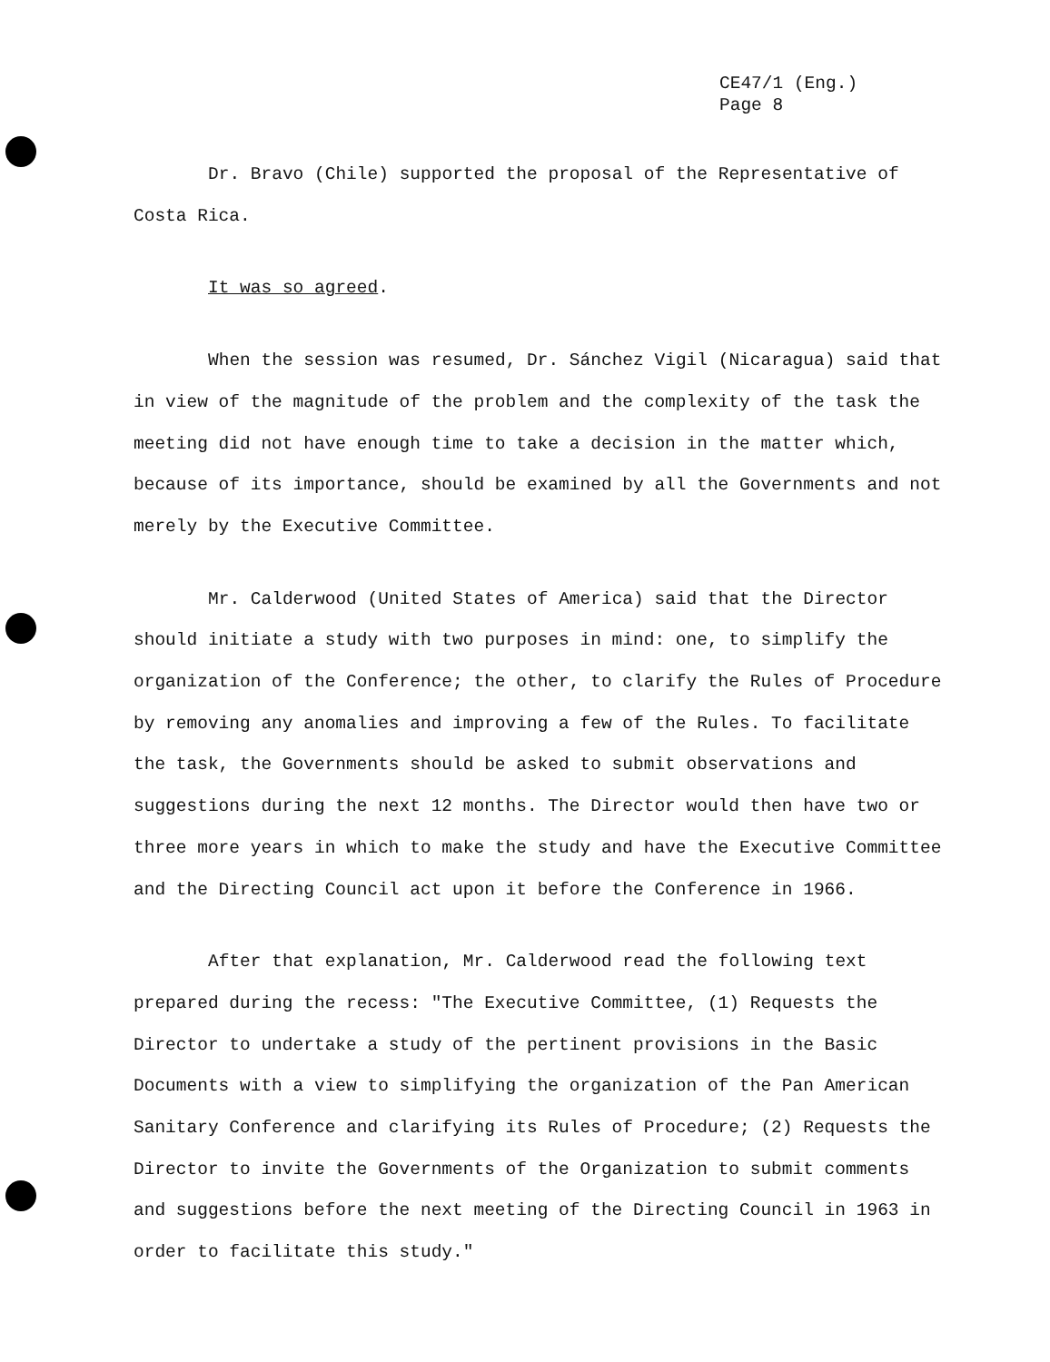CE47/1 (Eng.)
Page 8
Dr. Bravo (Chile) supported the proposal of the Representative of Costa Rica.
It was so agreed.
When the session was resumed, Dr. Sánchez Vigil (Nicaragua) said that in view of the magnitude of the problem and the complexity of the task the meeting did not have enough time to take a decision in the matter which, because of its importance, should be examined by all the Governments and not merely by the Executive Committee.
Mr. Calderwood (United States of America) said that the Director should initiate a study with two purposes in mind: one, to simplify the organization of the Conference; the other, to clarify the Rules of Procedure by removing any anomalies and improving a few of the Rules. To facilitate the task, the Governments should be asked to submit observations and suggestions during the next 12 months. The Director would then have two or three more years in which to make the study and have the Executive Committee and the Directing Council act upon it before the Conference in 1966.
After that explanation, Mr. Calderwood read the following text prepared during the recess: "The Executive Committee, (1) Requests the Director to undertake a study of the pertinent provisions in the Basic Documents with a view to simplifying the organization of the Pan American Sanitary Conference and clarifying its Rules of Procedure; (2) Requests the Director to invite the Governments of the Organization to submit comments and suggestions before the next meeting of the Directing Council in 1963 in order to facilitate this study."